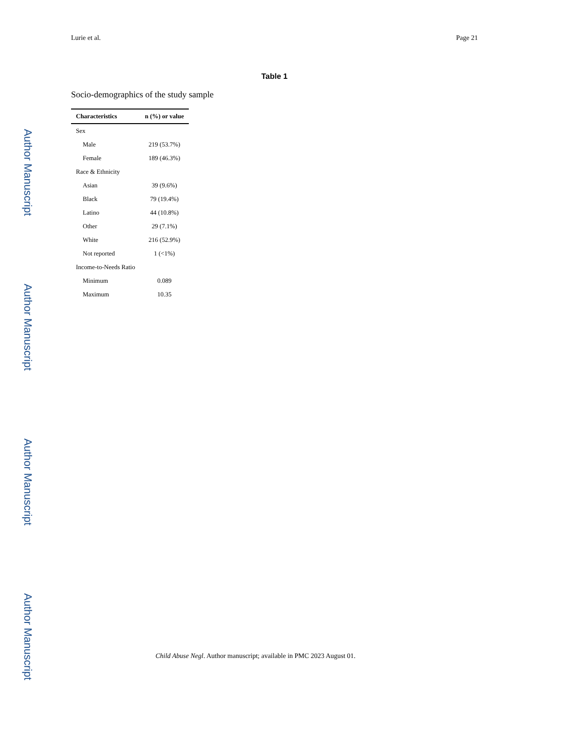Author Manuscript
Author Manuscript
Author Manuscript
Author Manuscript
Lurie et al. Page 21
Table 1
Socio-demographics of the study sample
| Characteristics | n (%) or value |
| --- | --- |
| Sex | |
| Male | 219 (53.7%) |
| Female | 189 (46.3%) |
| Race & Ethnicity | |
| Asian | 39 (9.6%) |
| Black | 79 (19.4%) |
| Latino | 44 (10.8%) |
| Other | 29 (7.1%) |
| White | 216 (52.9%) |
| Not reported | 1 (<1%) |
| Income-to-Needs Ratio | |
| Minimum | 0.089 |
| Maximum | 10.35 |
Child Abuse Negl. Author manuscript; available in PMC 2023 August 01.